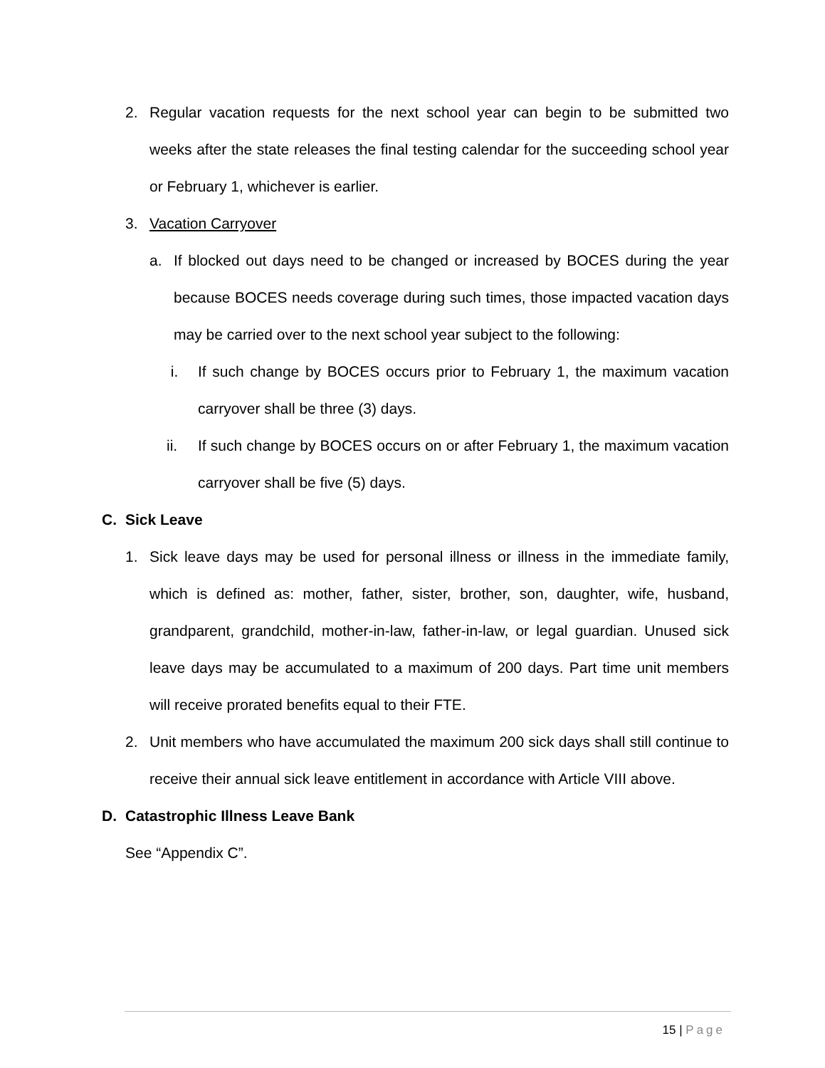2. Regular vacation requests for the next school year can begin to be submitted two weeks after the state releases the final testing calendar for the succeeding school year or February 1, whichever is earlier.
3. Vacation Carryover
a. If blocked out days need to be changed or increased by BOCES during the year because BOCES needs coverage during such times, those impacted vacation days may be carried over to the next school year subject to the following:
i. If such change by BOCES occurs prior to February 1, the maximum vacation carryover shall be three (3) days.
ii. If such change by BOCES occurs on or after February 1, the maximum vacation carryover shall be five (5) days.
C. Sick Leave
1. Sick leave days may be used for personal illness or illness in the immediate family, which is defined as: mother, father, sister, brother, son, daughter, wife, husband, grandparent, grandchild, mother-in-law, father-in-law, or legal guardian. Unused sick leave days may be accumulated to a maximum of 200 days. Part time unit members will receive prorated benefits equal to their FTE.
2. Unit members who have accumulated the maximum 200 sick days shall still continue to receive their annual sick leave entitlement in accordance with Article VIII above.
D. Catastrophic Illness Leave Bank
See “Appendix C”.
15 | Page